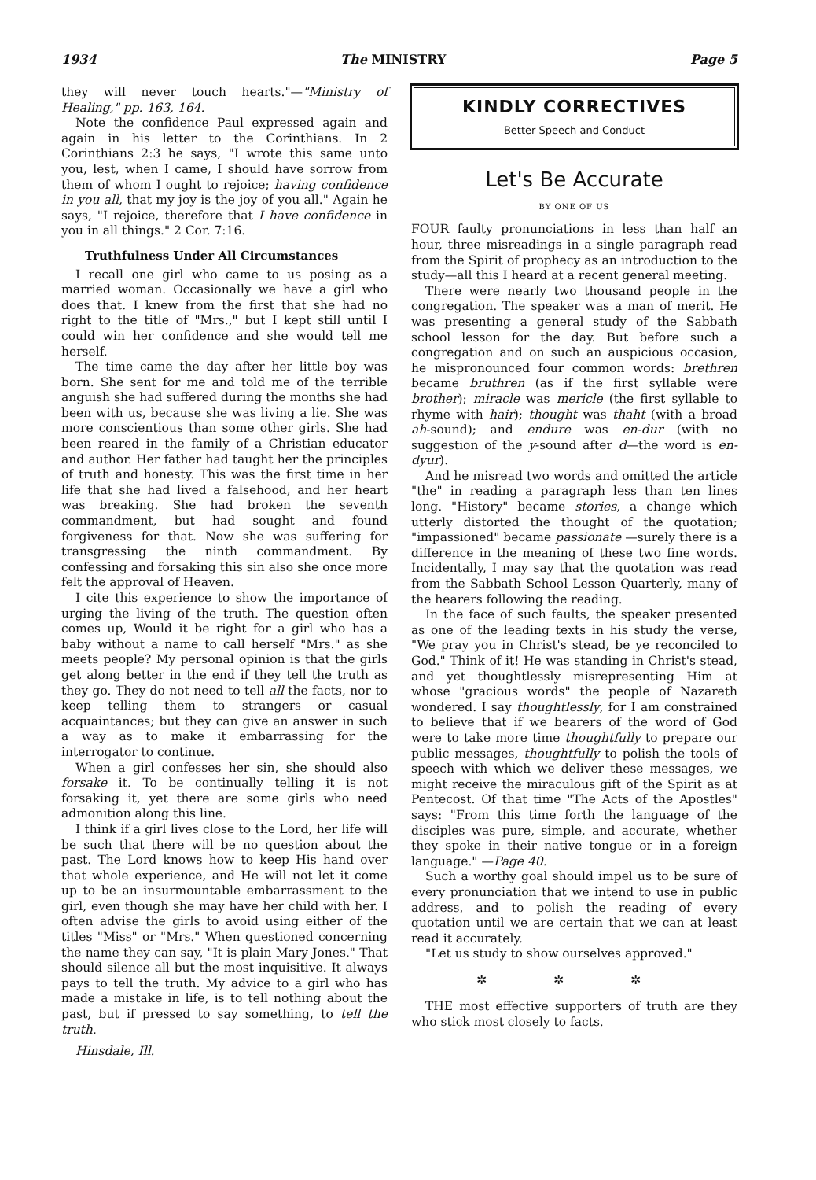1934 The MINISTRY Page 5
they will never touch hearts."—"Ministry of Healing," pp. 163, 164.
Note the confidence Paul expressed again and again in his letter to the Corinthians. In 2 Corinthians 2:3 he says, "I wrote this same unto you, lest, when I came, I should have sorrow from them of whom I ought to rejoice; having confidence in you all, that my joy is the joy of you all." Again he says, "I rejoice, therefore that I have confidence in you in all things." 2 Cor. 7:16.
Truthfulness Under All Circumstances
I recall one girl who came to us posing as a married woman. Occasionally we have a girl who does that. I knew from the first that she had no right to the title of "Mrs.," but I kept still until I could win her confidence and she would tell me herself.
The time came the day after her little boy was born. She sent for me and told me of the terrible anguish she had suffered during the months she had been with us, because she was living a lie. She was more conscientious than some other girls. She had been reared in the family of a Christian educator and author. Her father had taught her the principles of truth and honesty. This was the first time in her life that she had lived a falsehood, and her heart was breaking. She had broken the seventh commandment, but had sought and found forgiveness for that. Now she was suffering for transgressing the ninth commandment. By confessing and forsaking this sin also she once more felt the approval of Heaven.
I cite this experience to show the importance of urging the living of the truth. The question often comes up, Would it be right for a girl who has a baby without a name to call herself "Mrs." as she meets people? My personal opinion is that the girls get along better in the end if they tell the truth as they go. They do not need to tell all the facts, nor to keep telling them to strangers or casual acquaintances; but they can give an answer in such a way as to make it embarrassing for the interrogator to continue.
When a girl confesses her sin, she should also forsake it. To be continually telling it is not forsaking it, yet there are some girls who need admonition along this line.
I think if a girl lives close to the Lord, her life will be such that there will be no question about the past. The Lord knows how to keep His hand over that whole experience, and He will not let it come up to be an insurmountable embarrassment to the girl, even though she may have her child with her. I often advise the girls to avoid using either of the titles "Miss" or "Mrs." When questioned concerning the name they can say, "It is plain Mary Jones." That should silence all but the most inquisitive. It always pays to tell the truth. My advice to a girl who has made a mistake in life, is to tell nothing about the past, but if pressed to say something, to tell the truth.
Hinsdale, Ill.
KINDLY CORRECTIVES
Better Speech and Conduct
Let's Be Accurate
BY ONE OF US
FOUR faulty pronunciations in less than half an hour, three misreadings in a single paragraph read from the Spirit of prophecy as an introduction to the study—all this I heard at a recent general meeting.
There were nearly two thousand people in the congregation. The speaker was a man of merit. He was presenting a general study of the Sabbath school lesson for the day. But before such a congregation and on such an auspicious occasion, he mispronounced four common words: brethren became bruthren (as if the first syllable were brother); miracle was mericle (the first syllable to rhyme with hair); thought was thaht (with a broad ah-sound); and endure was en-dur (with no suggestion of the y-sound after d—the word is en-dyur).
And he misread two words and omitted the article "the" in reading a paragraph less than ten lines long. "History" became stories, a change which utterly distorted the thought of the quotation; "impassioned" became passionate —surely there is a difference in the meaning of these two fine words. Incidentally, I may say that the quotation was read from the Sabbath School Lesson Quarterly, many of the hearers following the reading.
In the face of such faults, the speaker presented as one of the leading texts in his study the verse, "We pray you in Christ's stead, be ye reconciled to God." Think of it! He was standing in Christ's stead, and yet thoughtlessly misrepresenting Him at whose "gracious words" the people of Nazareth wondered. I say thoughtlessly, for I am constrained to believe that if we bearers of the word of God were to take more time thoughtfully to prepare our public messages, thoughtfully to polish the tools of speech with which we deliver these messages, we might receive the miraculous gift of the Spirit as at Pentecost. Of that time "The Acts of the Apostles" says: "From this time forth the language of the disciples was pure, simple, and accurate, whether they spoke in their native tongue or in a foreign language." —Page 40.
Such a worthy goal should impel us to be sure of every pronunciation that we intend to use in public address, and to polish the reading of every quotation until we are certain that we can at least read it accurately.
"Let us study to show ourselves approved."
✲ ✲ ✲
THE most effective supporters of truth are they who stick most closely to facts.